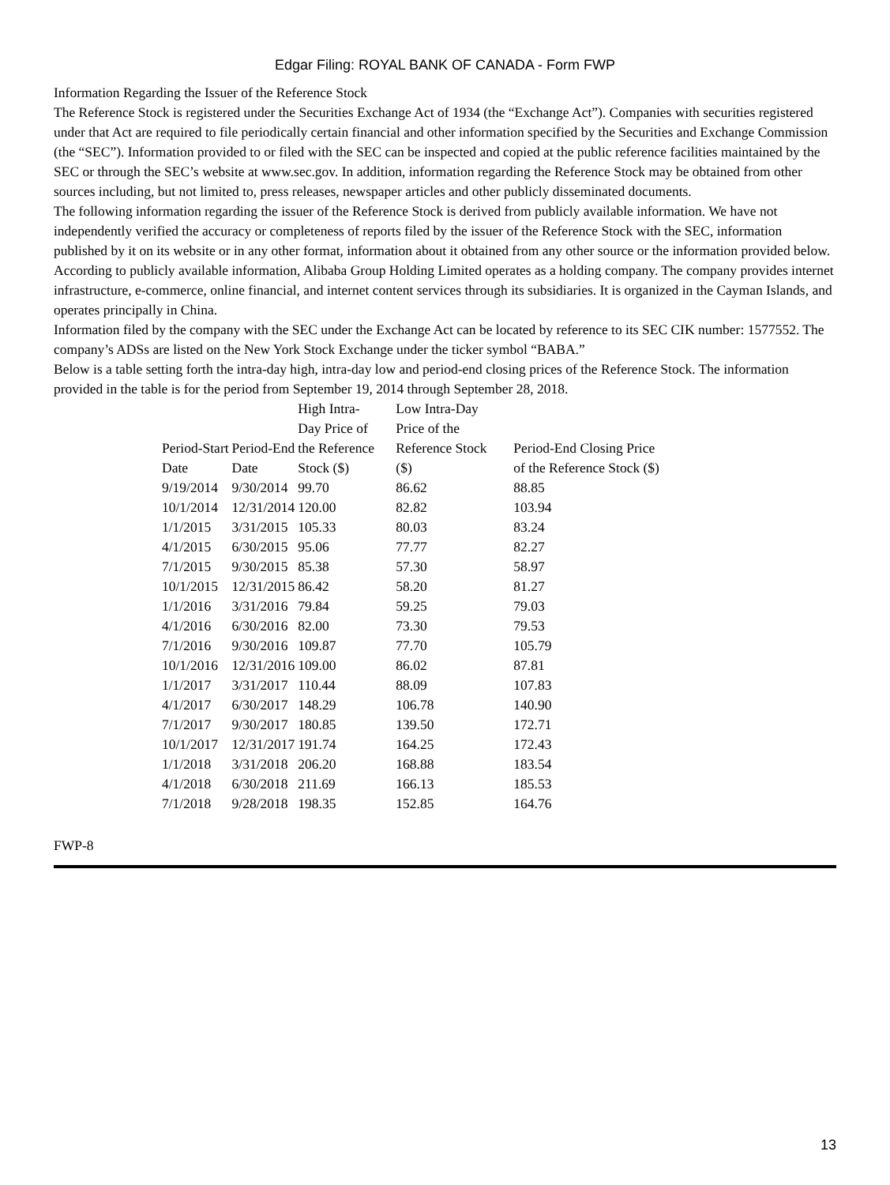Edgar Filing: ROYAL BANK OF CANADA - Form FWP
Information Regarding the Issuer of the Reference Stock
The Reference Stock is registered under the Securities Exchange Act of 1934 (the “Exchange Act”). Companies with securities registered under that Act are required to file periodically certain financial and other information specified by the Securities and Exchange Commission (the “SEC”). Information provided to or filed with the SEC can be inspected and copied at the public reference facilities maintained by the SEC or through the SEC’s website at www.sec.gov. In addition, information regarding the Reference Stock may be obtained from other sources including, but not limited to, press releases, newspaper articles and other publicly disseminated documents.
The following information regarding the issuer of the Reference Stock is derived from publicly available information. We have not independently verified the accuracy or completeness of reports filed by the issuer of the Reference Stock with the SEC, information published by it on its website or in any other format, information about it obtained from any other source or the information provided below.
According to publicly available information, Alibaba Group Holding Limited operates as a holding company. The company provides internet infrastructure, e-commerce, online financial, and internet content services through its subsidiaries. It is organized in the Cayman Islands, and operates principally in China.
Information filed by the company with the SEC under the Exchange Act can be located by reference to its SEC CIK number: 1577552. The company’s ADSs are listed on the New York Stock Exchange under the ticker symbol “BABA.”
Below is a table setting forth the intra-day high, intra-day low and period-end closing prices of the Reference Stock. The information provided in the table is for the period from September 19, 2014 through September 28, 2018.
| Period-Start Date | Period-End Date | High Intra- Day Price of the Reference Stock ($) | Low Intra-Day Price of the Reference Stock ($) | Period-End Closing Price of the Reference Stock ($) |
| --- | --- | --- | --- | --- |
| 9/19/2014 | 9/30/2014 | 99.70 | 86.62 | 88.85 |
| 10/1/2014 | 12/31/2014 | 120.00 | 82.82 | 103.94 |
| 1/1/2015 | 3/31/2015 | 105.33 | 80.03 | 83.24 |
| 4/1/2015 | 6/30/2015 | 95.06 | 77.77 | 82.27 |
| 7/1/2015 | 9/30/2015 | 85.38 | 57.30 | 58.97 |
| 10/1/2015 | 12/31/2015 | 86.42 | 58.20 | 81.27 |
| 1/1/2016 | 3/31/2016 | 79.84 | 59.25 | 79.03 |
| 4/1/2016 | 6/30/2016 | 82.00 | 73.30 | 79.53 |
| 7/1/2016 | 9/30/2016 | 109.87 | 77.70 | 105.79 |
| 10/1/2016 | 12/31/2016 | 109.00 | 86.02 | 87.81 |
| 1/1/2017 | 3/31/2017 | 110.44 | 88.09 | 107.83 |
| 4/1/2017 | 6/30/2017 | 148.29 | 106.78 | 140.90 |
| 7/1/2017 | 9/30/2017 | 180.85 | 139.50 | 172.71 |
| 10/1/2017 | 12/31/2017 | 191.74 | 164.25 | 172.43 |
| 1/1/2018 | 3/31/2018 | 206.20 | 168.88 | 183.54 |
| 4/1/2018 | 6/30/2018 | 211.69 | 166.13 | 185.53 |
| 7/1/2018 | 9/28/2018 | 198.35 | 152.85 | 164.76 |
FWP-8
13